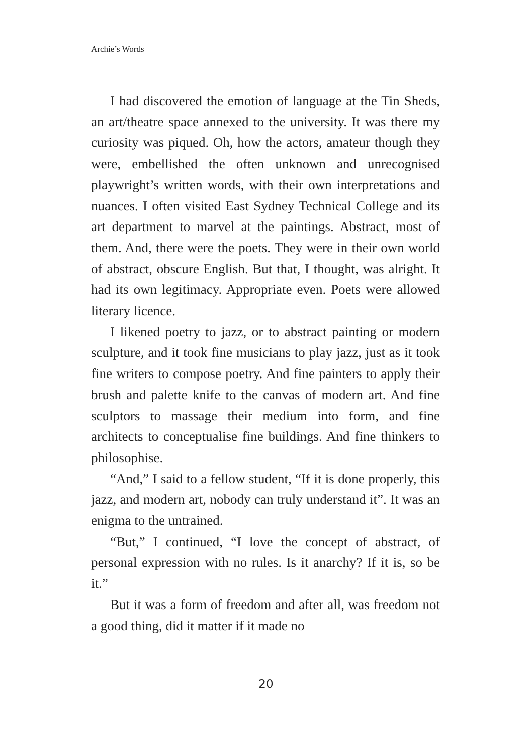Archie’s Words
I had discovered the emotion of language at the Tin Sheds, an art/theatre space annexed to the university. It was there my curiosity was piqued. Oh, how the actors, amateur though they were, embellished the often unknown and unrecognised playwright’s written words, with their own interpretations and nuances. I often visited East Sydney Technical College and its art department to marvel at the paintings. Abstract, most of them. And, there were the poets. They were in their own world of abstract, obscure English. But that, I thought, was alright. It had its own legitimacy. Appropriate even. Poets were allowed literary licence.
I likened poetry to jazz, or to abstract painting or modern sculpture, and it took fine musicians to play jazz, just as it took fine writers to compose poetry. And fine painters to apply their brush and palette knife to the canvas of modern art. And fine sculptors to massage their medium into form, and fine architects to conceptualise fine buildings. And fine thinkers to philosophise.
“And,” I said to a fellow student, “If it is done properly, this jazz, and modern art, nobody can truly understand it”. It was an enigma to the untrained.
“But,” I continued, “I love the concept of abstract, of personal expression with no rules. Is it anarchy? If it is, so be it.”
But it was a form of freedom and after all, was freedom not a good thing, did it matter if it made no
20